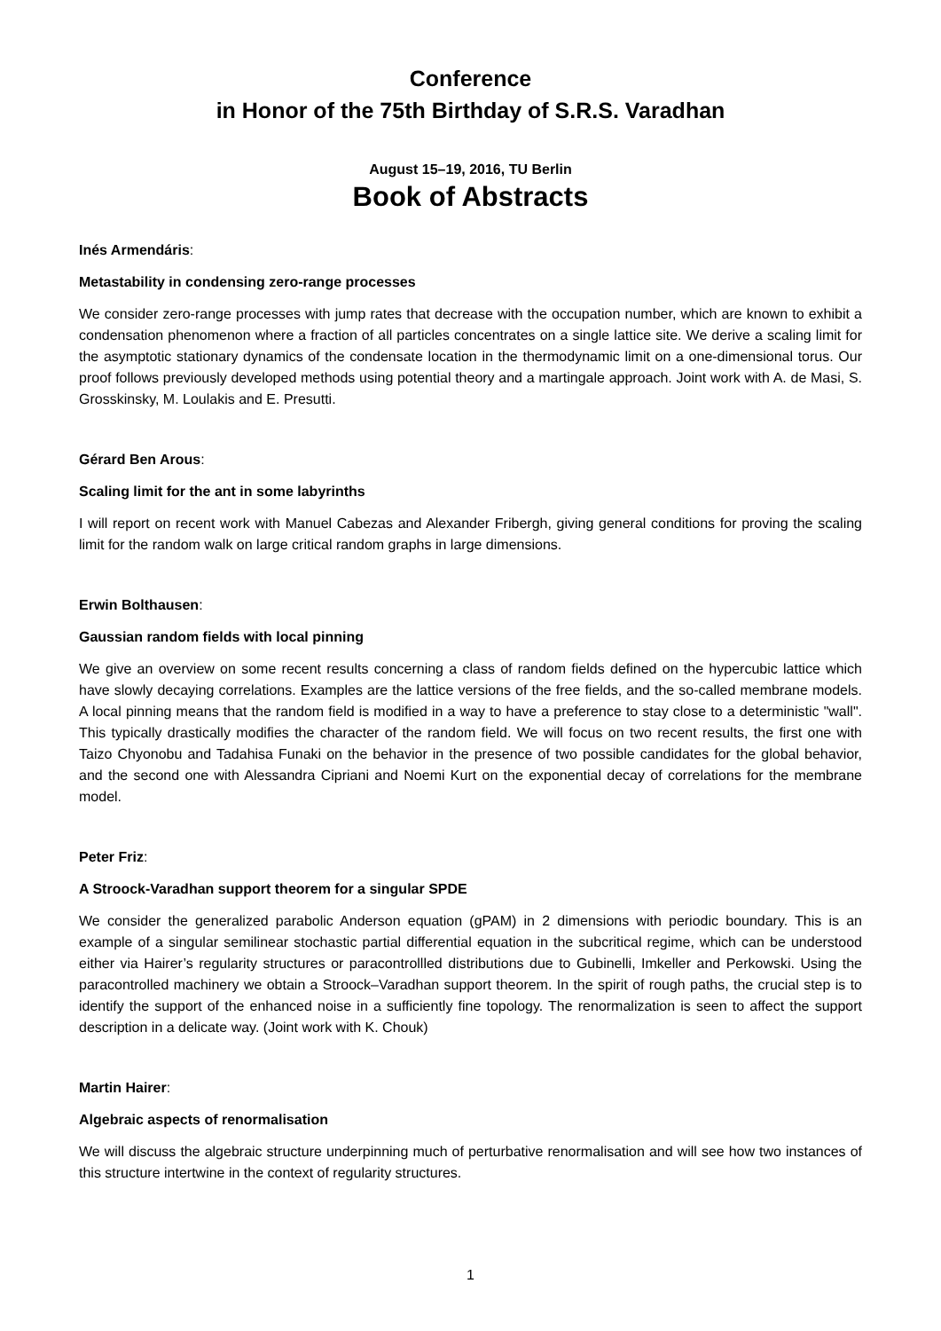Conference
in Honor of the 75th Birthday of S.R.S. Varadhan
August 15–19, 2016, TU Berlin
Book of Abstracts
Inés Armendáris:
Metastability in condensing zero-range processes
We consider zero-range processes with jump rates that decrease with the occupation number, which are known to exhibit a condensation phenomenon where a fraction of all particles concentrates on a single lattice site. We derive a scaling limit for the asymptotic stationary dynamics of the condensate location in the thermodynamic limit on a one-dimensional torus. Our proof follows previously developed methods using potential theory and a martingale approach. Joint work with A. de Masi, S. Grosskinsky, M. Loulakis and E. Presutti.
Gérard Ben Arous:
Scaling limit for the ant in some labyrinths
I will report on recent work with Manuel Cabezas and Alexander Fribergh, giving general conditions for proving the scaling limit for the random walk on large critical random graphs in large dimensions.
Erwin Bolthausen:
Gaussian random fields with local pinning
We give an overview on some recent results concerning a class of random fields defined on the hypercubic lattice which have slowly decaying correlations. Examples are the lattice versions of the free fields, and the so-called membrane models. A local pinning means that the random field is modified in a way to have a preference to stay close to a deterministic "wall". This typically drastically modifies the character of the random field. We will focus on two recent results, the first one with Taizo Chyonobu and Tadahisa Funaki on the behavior in the presence of two possible candidates for the global behavior, and the second one with Alessandra Cipriani and Noemi Kurt on the exponential decay of correlations for the membrane model.
Peter Friz:
A Stroock-Varadhan support theorem for a singular SPDE
We consider the generalized parabolic Anderson equation (gPAM) in 2 dimensions with periodic boundary. This is an example of a singular semilinear stochastic partial differential equation in the subcritical regime, which can be understood either via Hairer’s regularity structures or paracontrollled distributions due to Gubinelli, Imkeller and Perkowski. Using the paracontrolled machinery we obtain a Stroock–Varadhan support theorem. In the spirit of rough paths, the crucial step is to identify the support of the enhanced noise in a sufficiently fine topology. The renormalization is seen to affect the support description in a delicate way. (Joint work with K. Chouk)
Martin Hairer:
Algebraic aspects of renormalisation
We will discuss the algebraic structure underpinning much of perturbative renormalisation and will see how two instances of this structure intertwine in the context of regularity structures.
1